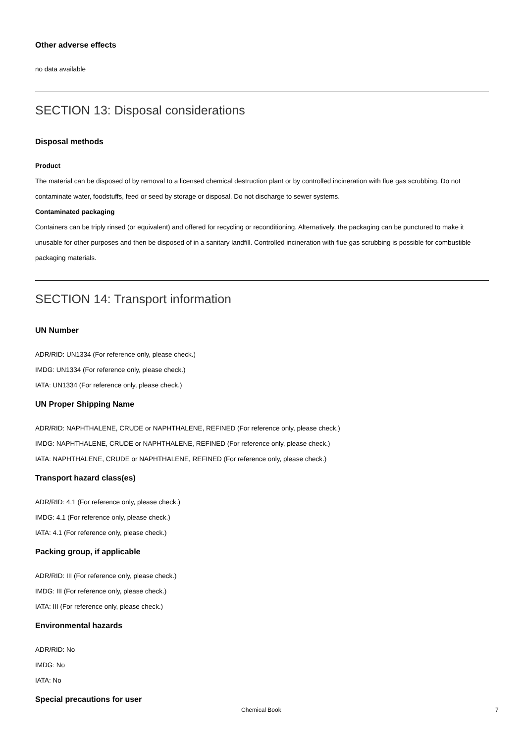Other adverse effects
no data available
SECTION 13: Disposal considerations
Disposal methods
Product
The material can be disposed of by removal to a licensed chemical destruction plant or by controlled incineration with flue gas scrubbing. Do not contaminate water, foodstuffs, feed or seed by storage or disposal. Do not discharge to sewer systems.
Contaminated packaging
Containers can be triply rinsed (or equivalent) and offered for recycling or reconditioning. Alternatively, the packaging can be punctured to make it unusable for other purposes and then be disposed of in a sanitary landfill. Controlled incineration with flue gas scrubbing is possible for combustible packaging materials.
SECTION 14: Transport information
UN Number
ADR/RID: UN1334 (For reference only, please check.)
IMDG: UN1334 (For reference only, please check.)
IATA: UN1334 (For reference only, please check.)
UN Proper Shipping Name
ADR/RID: NAPHTHALENE, CRUDE or NAPHTHALENE, REFINED (For reference only, please check.)
IMDG: NAPHTHALENE, CRUDE or NAPHTHALENE, REFINED (For reference only, please check.)
IATA: NAPHTHALENE, CRUDE or NAPHTHALENE, REFINED (For reference only, please check.)
Transport hazard class(es)
ADR/RID: 4.1 (For reference only, please check.)
IMDG: 4.1 (For reference only, please check.)
IATA: 4.1 (For reference only, please check.)
Packing group, if applicable
ADR/RID: III (For reference only, please check.)
IMDG: III (For reference only, please check.)
IATA: III (For reference only, please check.)
Environmental hazards
ADR/RID: No
IMDG: No
IATA: No
Special precautions for user
Chemical Book 7